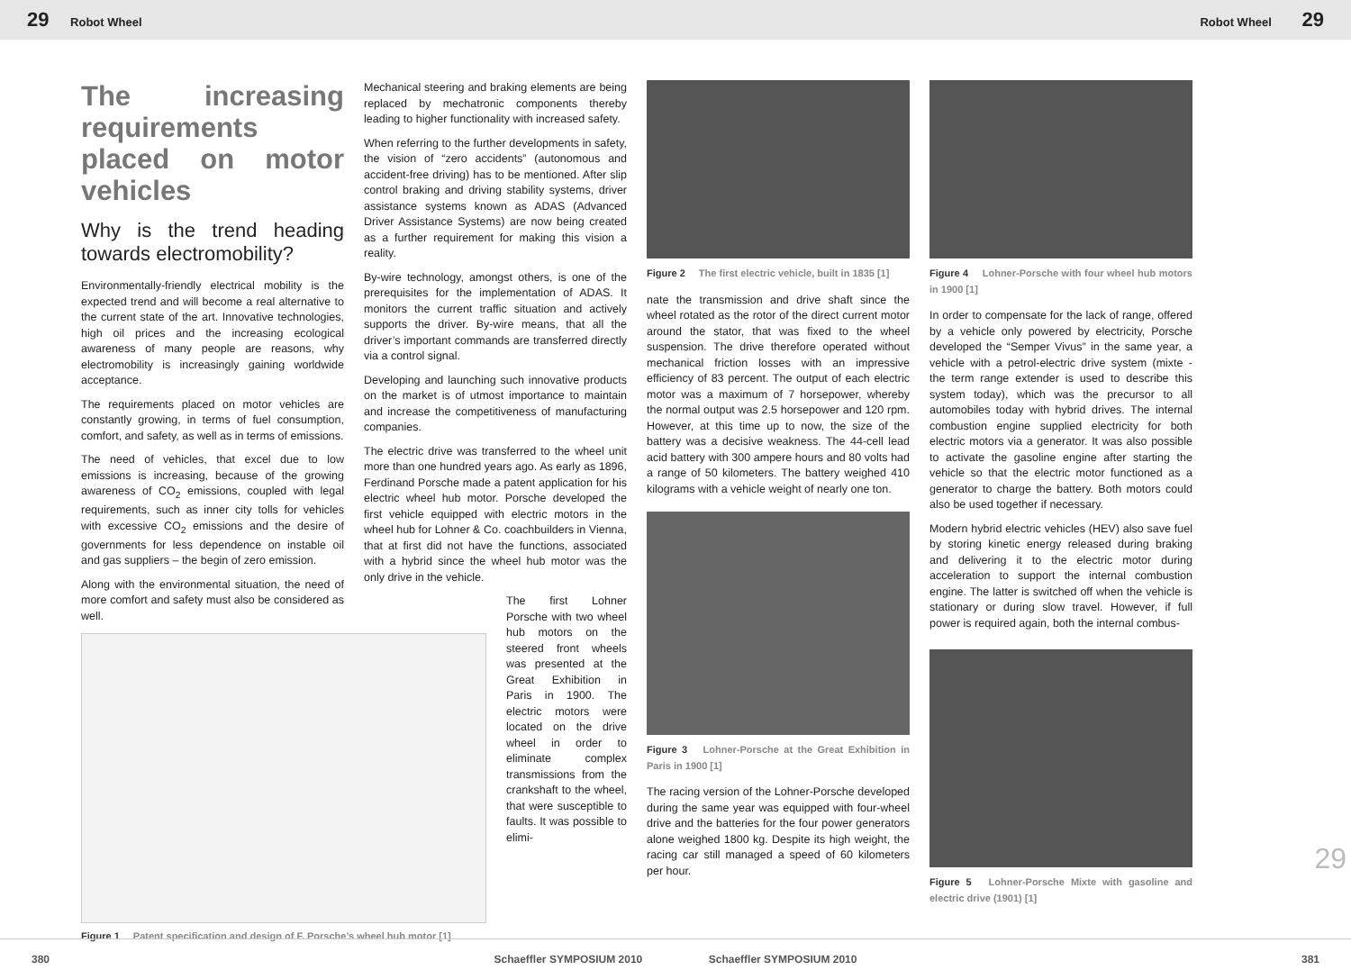29 Robot Wheel Robot Wheel 29
The increasing requirements placed on motor vehicles
Why is the trend heading towards electromobility?
Environmentally-friendly electrical mobility is the expected trend and will become a real alternative to the current state of the art. Innovative technologies, high oil prices and the increasing ecological awareness of many people are reasons, why electromobility is increasingly gaining worldwide acceptance.
The requirements placed on motor vehicles are constantly growing, in terms of fuel consumption, comfort, and safety, as well as in terms of emissions.
The need of vehicles, that excel due to low emissions is increasing, because of the growing awareness of CO<sub>2</sub> emissions, coupled with legal requirements, such as inner city tolls for vehicles with excessive CO<sub>2</sub> emissions and the desire of governments for less dependence on instable oil and gas suppliers – the begin of zero emission.
Along with the environmental situation, the need of more comfort and safety must also be considered as well.
Figure 1 Patent specification and design of F. Porsche’s wheel hub motor [1]
Mechanical steering and braking elements are being replaced by mechatronic components thereby leading to higher functionality with increased safety.
When referring to the further developments in safety, the vision of “zero accidents” (autonomous and accident-free driving) has to be mentioned. After slip control braking and driving stability systems, driver assistance systems known as ADAS (Advanced Driver Assistance Systems) are now being created as a further requirement for making this vision a reality.
By-wire technology, amongst others, is one of the prerequisites for the implementation of ADAS. It monitors the current traffic situation and actively supports the driver. By-wire means, that all the driver’s important commands are transferred directly via a control signal.
Developing and launching such innovative products on the market is of utmost importance to maintain and increase the competitiveness of manufacturing companies.
The electric drive was transferred to the wheel unit more than one hundred years ago. As early as 1896, Ferdinand Porsche made a patent application for his electric wheel hub motor. Porsche developed the first vehicle equipped with electric motors in the wheel hub for Lohner & Co. coachbuilders in Vienna, that at first did not have the functions, associated with a hybrid since the wheel hub motor was the only drive in the vehicle.
The first Lohner Porsche with two wheel hub motors on the steered front wheels was presented at the Great Exhibition in Paris in 1900. The electric motors were located on the drive wheel in order to eliminate complex transmissions from the crankshaft to the wheel, that were susceptible to faults. It was possible to elimi-
Figure 2 The first electric vehicle, built in 1835 [1]
nate the transmission and drive shaft since the wheel rotated as the rotor of the direct current motor around the stator, that was fixed to the wheel suspension. The drive therefore operated without mechanical friction losses with an impressive efficiency of 83 percent. The output of each electric motor was a maximum of 7 horsepower, whereby the normal output was 2.5 horsepower and 120 rpm. However, at this time up to now, the size of the battery was a decisive weakness. The 44-cell lead acid battery with 300 ampere hours and 80 volts had a range of 50 kilometers. The battery weighed 410 kilograms with a vehicle weight of nearly one ton.
Figure 3 Lohner-Porsche at the Great Exhibition in Paris in 1900 [1]
The racing version of the Lohner-Porsche developed during the same year was equipped with four-wheel drive and the batteries for the four power generators alone weighed 1800 kg. Despite its high weight, the racing car still managed a speed of 60 kilometers per hour.
Figure 4 Lohner-Porsche with four wheel hub motors in 1900 [1]
In order to compensate for the lack of range, offered by a vehicle only powered by electricity, Porsche developed the “Semper Vivus” in the same year, a vehicle with a petrol-electric drive system (mixte - the term range extender is used to describe this system today), which was the precursor to all automobiles today with hybrid drives. The internal combustion engine supplied electricity for both electric motors via a generator. It was also possible to activate the gasoline engine after starting the vehicle so that the electric motor functioned as a generator to charge the battery. Both motors could also be used together if necessary.
Modern hybrid electric vehicles (HEV) also save fuel by storing kinetic energy released during braking and delivering it to the electric motor during acceleration to support the internal combustion engine. The latter is switched off when the vehicle is stationary or during slow travel. However, if full power is required again, both the internal combus-
Figure 5 Lohner-Porsche Mixte with gasoline and electric drive (1901) [1]
29
380 Schaeffler SYMPOSIUM 2010 Schaeffler SYMPOSIUM 2010 381